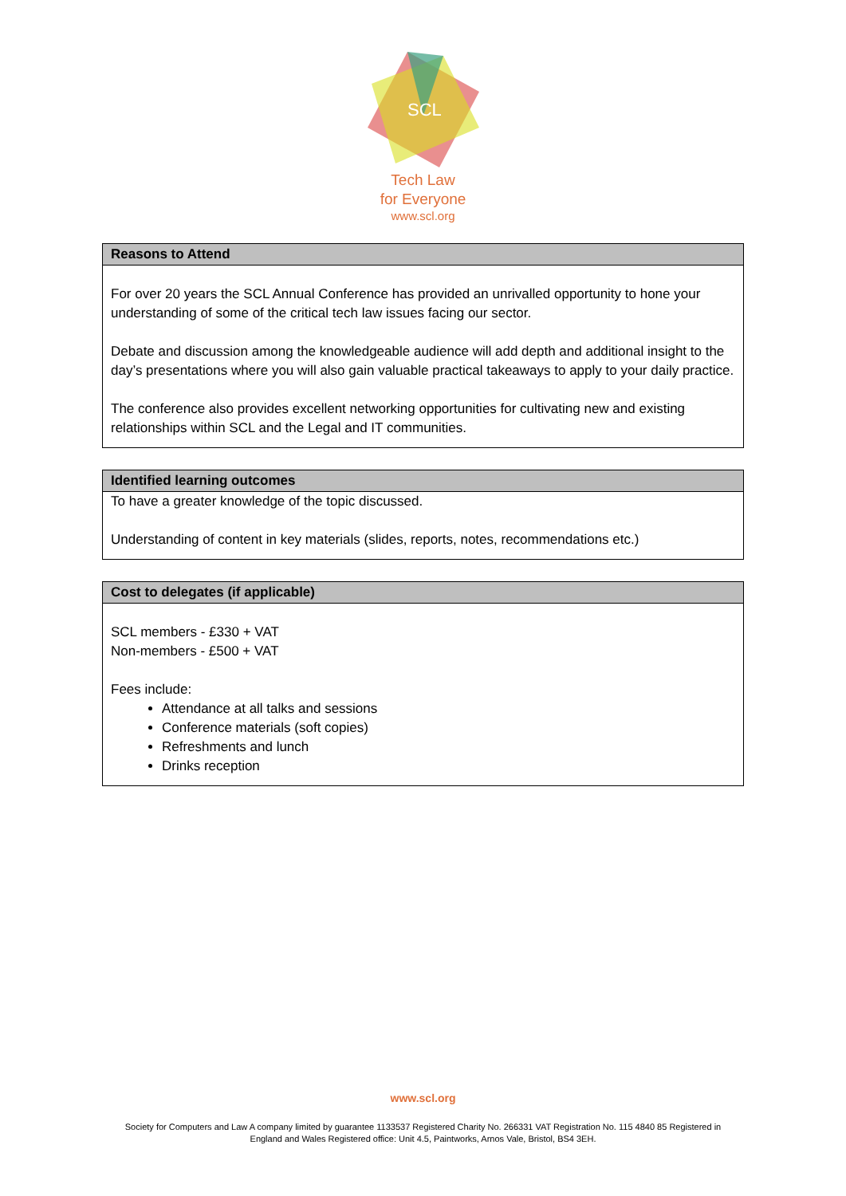SCL
Tech Law
for Everyone
www.scl.org
| Reasons to Attend |
| --- |
| For over 20 years the SCL Annual Conference has provided an unrivalled opportunity to hone your understanding of some of the critical tech law issues facing our sector. Debate and discussion among the knowledgeable audience will add depth and additional insight to the day’s presentations where you will also gain valuable practical takeaways to apply to your daily practice. The conference also provides excellent networking opportunities for cultivating new and existing relationships within SCL and the Legal and IT communities. |
| Identified learning outcomes |
| --- |
| To have a greater knowledge of the topic discussed. Understanding of content in key materials (slides, reports, notes, recommendations etc.) |
| Cost to delegates (if applicable) |
| --- |
| SCL members - £330 + VAT Non-members - £500 + VAT Fees include: Attendance at all talks and sessions Conference materials (soft copies) Refreshments and lunch Drinks reception |
www.scl.org
Society for Computers and Law A company limited by guarantee 1133537 Registered Charity No. 266331 VAT Registration No. 115 4840 85 Registered in
England and Wales Registered office: Unit 4.5, Paintworks, Arnos Vale, Bristol, BS4 3EH.